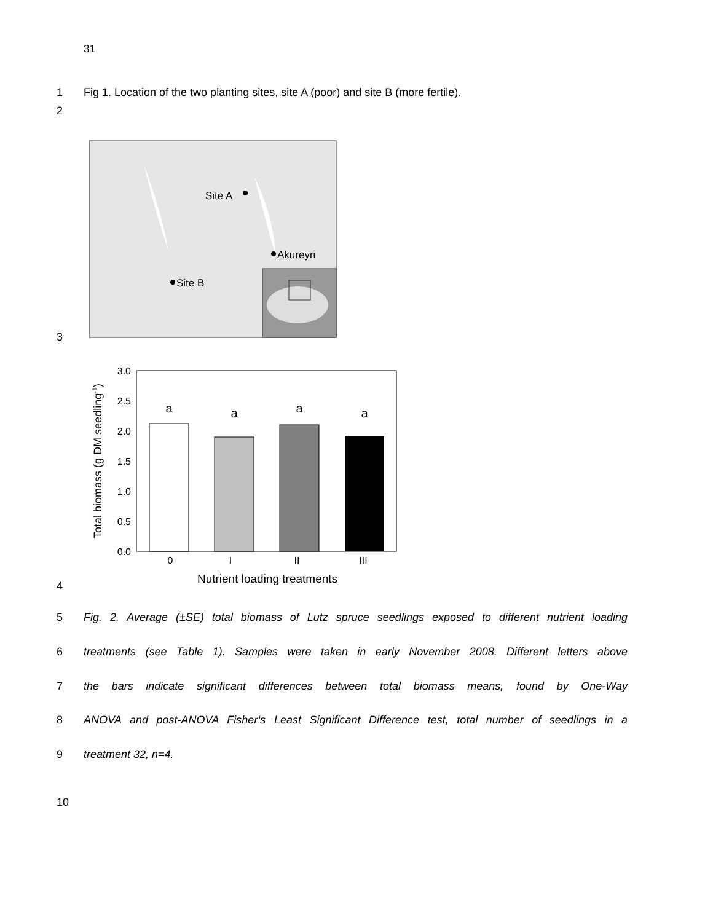31
1 Fig 1. Location of the two planting sites, site A (poor) and site B (more fertile).
2
Site A
Akureyri
Site B
3
3.0
2.5
2.0
1.5
1.0
0.5
0.0
a
a
a
a
0
I
II
III
Nutrient loading treatments
Total biomass (g DM seedling-1)
4
5 Fig. 2. Average (±SE) total biomass of Lutz spruce seedlings exposed to different nutrient loading
6 treatments (see Table 1). Samples were taken in early November 2008. Different letters above
7 the bars indicate significant differences between total biomass means, found by One-Way
8 ANOVA and post-ANOVA Fisher‘s Least Significant Difference test, total number of seedlings in a
9 treatment 32, n=4.
10